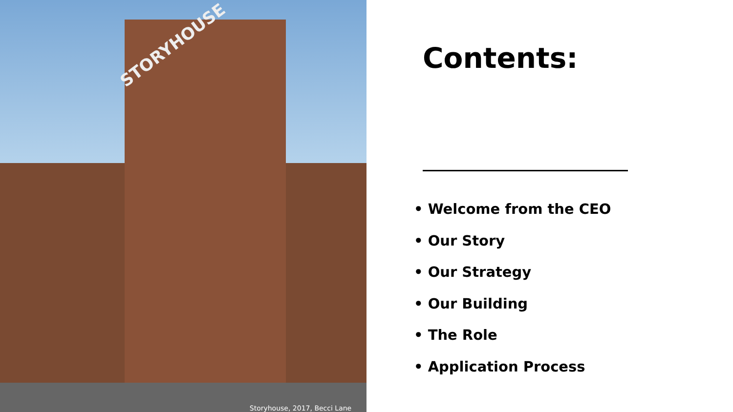STORYHOUSE
Storyhouse, 2017, Becci Lane
Contents:
• Welcome from the CEO
• Our Story
• Our Strategy
• Our Building
• The Role
• Application Process